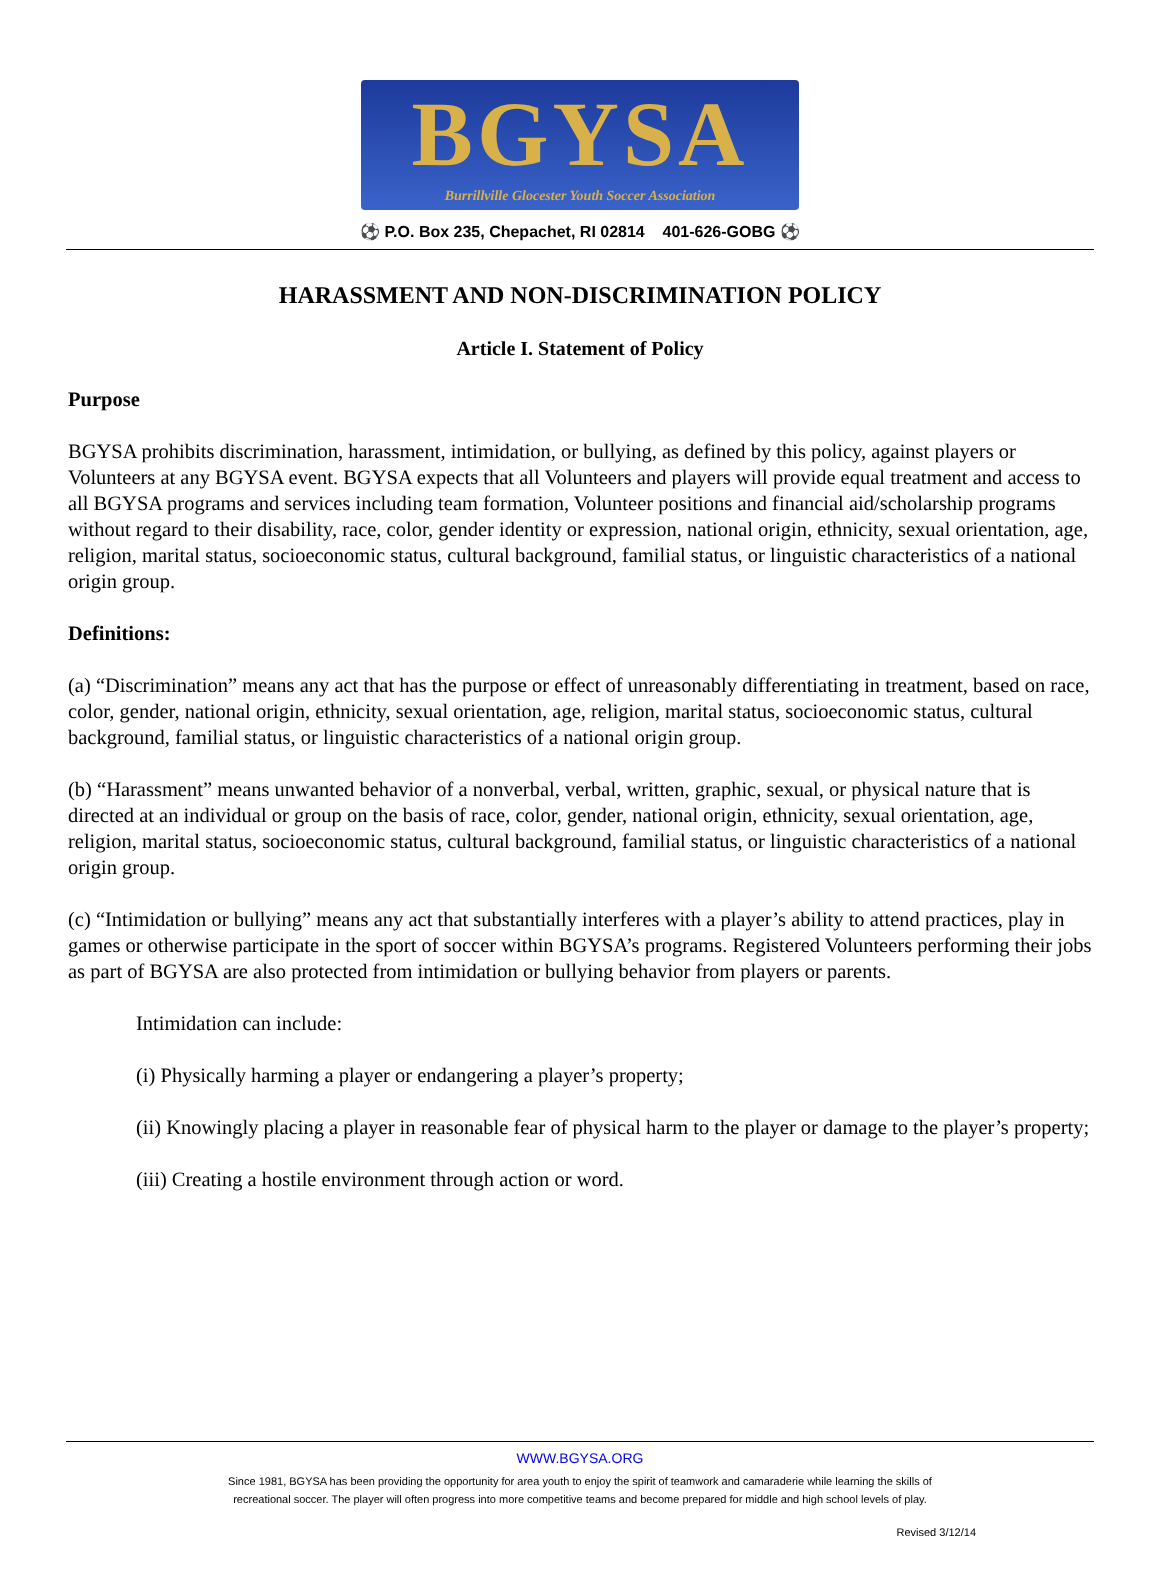BGYSA
Burrillville Glocester Youth Soccer Association
⚽ P.O. Box 235, Chepachet, RI 02814 401-626-GOBG ⚽
HARASSMENT AND NON-DISCRIMINATION POLICY
Article I. Statement of Policy
Purpose
BGYSA prohibits discrimination, harassment, intimidation, or bullying, as defined by this policy, against players or Volunteers at any BGYSA event. BGYSA expects that all Volunteers and players will provide equal treatment and access to all BGYSA programs and services including team formation, Volunteer positions and financial aid/scholarship programs without regard to their disability, race, color, gender identity or expression, national origin, ethnicity, sexual orientation, age, religion, marital status, socioeconomic status, cultural background, familial status, or linguistic characteristics of a national origin group.
Definitions:
(a) “Discrimination” means any act that has the purpose or effect of unreasonably differentiating in treatment, based on race, color, gender, national origin, ethnicity, sexual orientation, age, religion, marital status, socioeconomic status, cultural background, familial status, or linguistic characteristics of a national origin group.
(b) “Harassment” means unwanted behavior of a nonverbal, verbal, written, graphic, sexual, or physical nature that is directed at an individual or group on the basis of race, color, gender, national origin, ethnicity, sexual orientation, age, religion, marital status, socioeconomic status, cultural background, familial status, or linguistic characteristics of a national origin group.
(c) “Intimidation or bullying” means any act that substantially interferes with a player’s ability to attend practices, play in games or otherwise participate in the sport of soccer within BGYSA’s programs. Registered Volunteers performing their jobs as part of BGYSA are also protected from intimidation or bullying behavior from players or parents.
Intimidation can include:
(i) Physically harming a player or endangering a player’s property;
(ii) Knowingly placing a player in reasonable fear of physical harm to the player or damage to the player’s property;
(iii) Creating a hostile environment through action or word.
WWW.BGYSA.ORG
Since 1981, BGYSA has been providing the opportunity for area youth to enjoy the spirit of teamwork and camaraderie while learning the skills of
recreational soccer. The player will often progress into more competitive teams and become prepared for middle and high school levels of play.
Revised 3/12/14